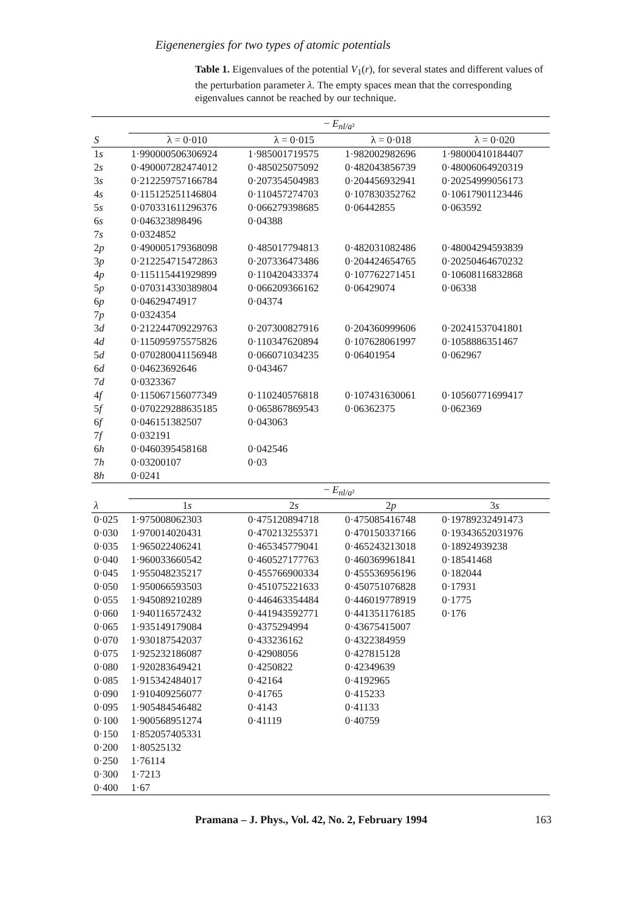Eigenenergies for two types of atomic potentials
Table 1. Eigenvalues of the potential V<sub>1</sub>(r), for several states and different values of the perturbation parameter λ. The empty spaces mean that the corresponding eigenvalues cannot be reached by our technique.
| | − E<sub>nl/a²</sub> | | | |
| --- | --- | --- | --- | --- |
| S | λ = 0·010 | λ = 0·015 | λ = 0·018 | λ = 0·020 |
| 1 s | 1·990000506306924 | 1·985001719575 | 1·982002982696 | 1·98000410184407 |
| 2 s | 0·490007282474012 | 0·485025075092 | 0·482043856739 | 0·48006064920319 |
| 3 s | 0·212259757166784 | 0·207354504983 | 0·204456932941 | 0·20254999056173 |
| 4 s | 0·115125251146804 | 0·110457274703 | 0·107830352762 | 0·10617901123446 |
| 5 s | 0·070331611296376 | 0·066279398685 | 0·06442855 | 0·063592 |
| 6 s | 0·046323898496 | 0·04388 | | |
| 7 s | 0·0324852 | | | |
| 2 p | 0·490005179368098 | 0·485017794813 | 0·482031082486 | 0·48004294593839 |
| 3 p | 0·212254715472863 | 0·207336473486 | 0·204424654765 | 0·20250464670232 |
| 4 p | 0·115115441929899 | 0·110420433374 | 0·107762271451 | 0·10608116832868 |
| 5 p | 0·070314330389804 | 0·066209366162 | 0·06429074 | 0·06338 |
| 6 p | 0·04629474917 | 0·04374 | | |
| 7 p | 0·0324354 | | | |
| 3 d | 0·212244709229763 | 0·207300827916 | 0·204360999606 | 0·20241537041801 |
| 4 d | 0·115095975575826 | 0·110347620894 | 0·107628061997 | 0·1058886351467 |
| 5 d | 0·070280041156948 | 0·066071034235 | 0·06401954 | 0·062967 |
| 6 d | 0·04623692646 | 0·043467 | | |
| 7 d | 0·0323367 | | | |
| 4 f | 0·115067156077349 | 0·110240576818 | 0·107431630061 | 0·10560771699417 |
| 5 f | 0·070229288635185 | 0·065867869543 | 0·06362375 | 0·062369 |
| 6 f | 0·046151382507 | 0·043063 | | |
| 7 f | 0·032191 | | | |
| 6 h | 0·0460395458168 | 0·042546 | | |
| 7 h | 0·03200107 | 0·03 | | |
| 8 h | 0·0241 | | | |
| | − E<sub>nl/a²</sub> | | | |
| λ | 1 s | 2 s | 2 p | 3 s |
| 0·025 | 1·975008062303 | 0·475120894718 | 0·475085416748 | 0·19789232491473 |
| 0·030 | 1·970014020431 | 0·470213255371 | 0·470150337166 | 0·19343652031976 |
| 0·035 | 1·965022406241 | 0·465345779041 | 0·465243213018 | 0·18924939238 |
| 0·040 | 1·960033660542 | 0·460527177763 | 0·460369961841 | 0·18541468 |
| 0·045 | 1·955048235217 | 0·455766900334 | 0·455536956196 | 0·182044 |
| 0·050 | 1·950066593503 | 0·451075221633 | 0·450751076828 | 0·17931 |
| 0·055 | 1·945089210289 | 0·446463354484 | 0·446019778919 | 0·1775 |
| 0·060 | 1·940116572432 | 0·441943592771 | 0·441351176185 | 0·176 |
| 0·065 | 1·935149179084 | 0·4375294994 | 0·43675415007 | |
| 0·070 | 1·930187542037 | 0·433236162 | 0·4322384959 | |
| 0·075 | 1·925232186087 | 0·42908056 | 0·427815128 | |
| 0·080 | 1·920283649421 | 0·4250822 | 0·42349639 | |
| 0·085 | 1·915342484017 | 0·42164 | 0·4192965 | |
| 0·090 | 1·910409256077 | 0·41765 | 0·415233 | |
| 0·095 | 1·905484546482 | 0·4143 | 0·41133 | |
| 0·100 | 1·900568951274 | 0·41119 | 0·40759 | |
| 0·150 | 1·852057405331 | | | |
| 0·200 | 1·80525132 | | | |
| 0·250 | 1·76114 | | | |
| 0·300 | 1·7213 | | | |
| 0·400 | 1·67 | | | |
Pramana – J. Phys., Vol. 42, No. 2, February 1994 163